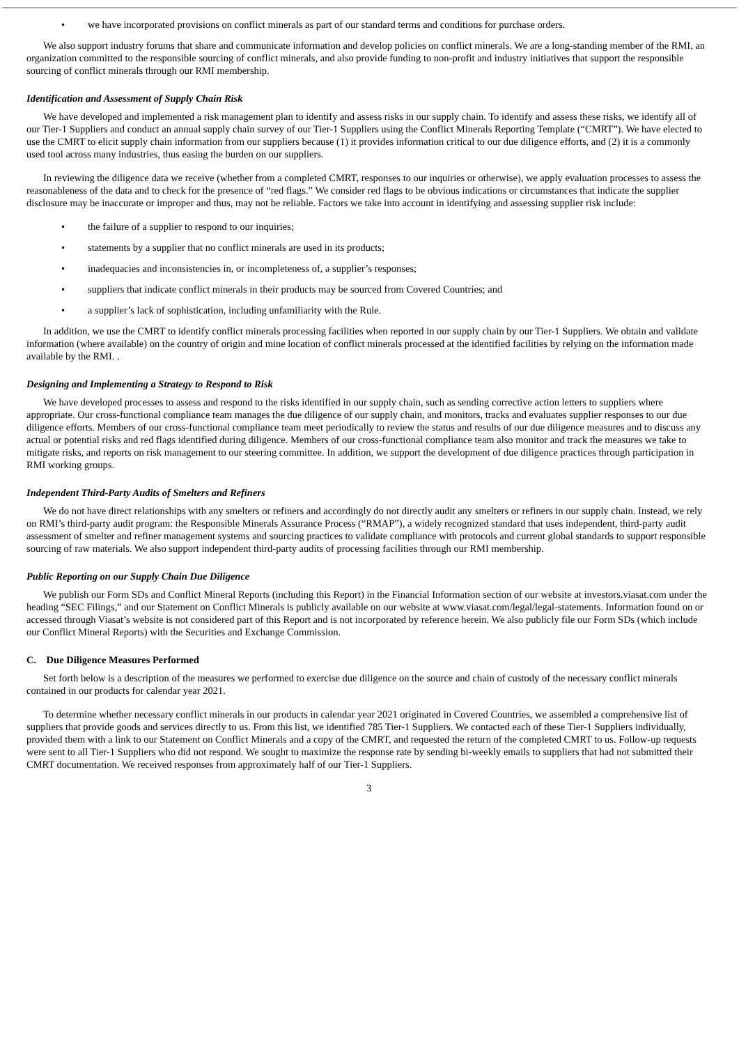• we have incorporated provisions on conflict minerals as part of our standard terms and conditions for purchase orders.
We also support industry forums that share and communicate information and develop policies on conflict minerals. We are a long-standing member of the RMI, an organization committed to the responsible sourcing of conflict minerals, and also provide funding to non-profit and industry initiatives that support the responsible sourcing of conflict minerals through our RMI membership.
Identification and Assessment of Supply Chain Risk
We have developed and implemented a risk management plan to identify and assess risks in our supply chain. To identify and assess these risks, we identify all of our Tier-1 Suppliers and conduct an annual supply chain survey of our Tier-1 Suppliers using the Conflict Minerals Reporting Template (“CMRT”). We have elected to use the CMRT to elicit supply chain information from our suppliers because (1) it provides information critical to our due diligence efforts, and (2) it is a commonly used tool across many industries, thus easing the burden on our suppliers.
In reviewing the diligence data we receive (whether from a completed CMRT, responses to our inquiries or otherwise), we apply evaluation processes to assess the reasonableness of the data and to check for the presence of “red flags.” We consider red flags to be obvious indications or circumstances that indicate the supplier disclosure may be inaccurate or improper and thus, may not be reliable. Factors we take into account in identifying and assessing supplier risk include:
• the failure of a supplier to respond to our inquiries;
• statements by a supplier that no conflict minerals are used in its products;
• inadequacies and inconsistencies in, or incompleteness of, a supplier’s responses;
• suppliers that indicate conflict minerals in their products may be sourced from Covered Countries; and
• a supplier’s lack of sophistication, including unfamiliarity with the Rule.
In addition, we use the CMRT to identify conflict minerals processing facilities when reported in our supply chain by our Tier-1 Suppliers. We obtain and validate information (where available) on the country of origin and mine location of conflict minerals processed at the identified facilities by relying on the information made available by the RMI. .
Designing and Implementing a Strategy to Respond to Risk
We have developed processes to assess and respond to the risks identified in our supply chain, such as sending corrective action letters to suppliers where appropriate. Our cross-functional compliance team manages the due diligence of our supply chain, and monitors, tracks and evaluates supplier responses to our due diligence efforts. Members of our cross-functional compliance team meet periodically to review the status and results of our due diligence measures and to discuss any actual or potential risks and red flags identified during diligence. Members of our cross-functional compliance team also monitor and track the measures we take to mitigate risks, and reports on risk management to our steering committee. In addition, we support the development of due diligence practices through participation in RMI working groups.
Independent Third-Party Audits of Smelters and Refiners
We do not have direct relationships with any smelters or refiners and accordingly do not directly audit any smelters or refiners in our supply chain. Instead, we rely on RMI’s third-party audit program: the Responsible Minerals Assurance Process (“RMAP”), a widely recognized standard that uses independent, third-party audit assessment of smelter and refiner management systems and sourcing practices to validate compliance with protocols and current global standards to support responsible sourcing of raw materials. We also support independent third-party audits of processing facilities through our RMI membership.
Public Reporting on our Supply Chain Due Diligence
We publish our Form SDs and Conflict Mineral Reports (including this Report) in the Financial Information section of our website at investors.viasat.com under the heading “SEC Filings,” and our Statement on Conflict Minerals is publicly available on our website at www.viasat.com/legal/legal-statements. Information found on or accessed through Viasat’s website is not considered part of this Report and is not incorporated by reference herein. We also publicly file our Form SDs (which include our Conflict Mineral Reports) with the Securities and Exchange Commission.
C. Due Diligence Measures Performed
Set forth below is a description of the measures we performed to exercise due diligence on the source and chain of custody of the necessary conflict minerals contained in our products for calendar year 2021.
To determine whether necessary conflict minerals in our products in calendar year 2021 originated in Covered Countries, we assembled a comprehensive list of suppliers that provide goods and services directly to us. From this list, we identified 785 Tier-1 Suppliers. We contacted each of these Tier-1 Suppliers individually, provided them with a link to our Statement on Conflict Minerals and a copy of the CMRT, and requested the return of the completed CMRT to us. Follow-up requests were sent to all Tier-1 Suppliers who did not respond. We sought to maximize the response rate by sending bi-weekly emails to suppliers that had not submitted their CMRT documentation. We received responses from approximately half of our Tier-1 Suppliers.
3